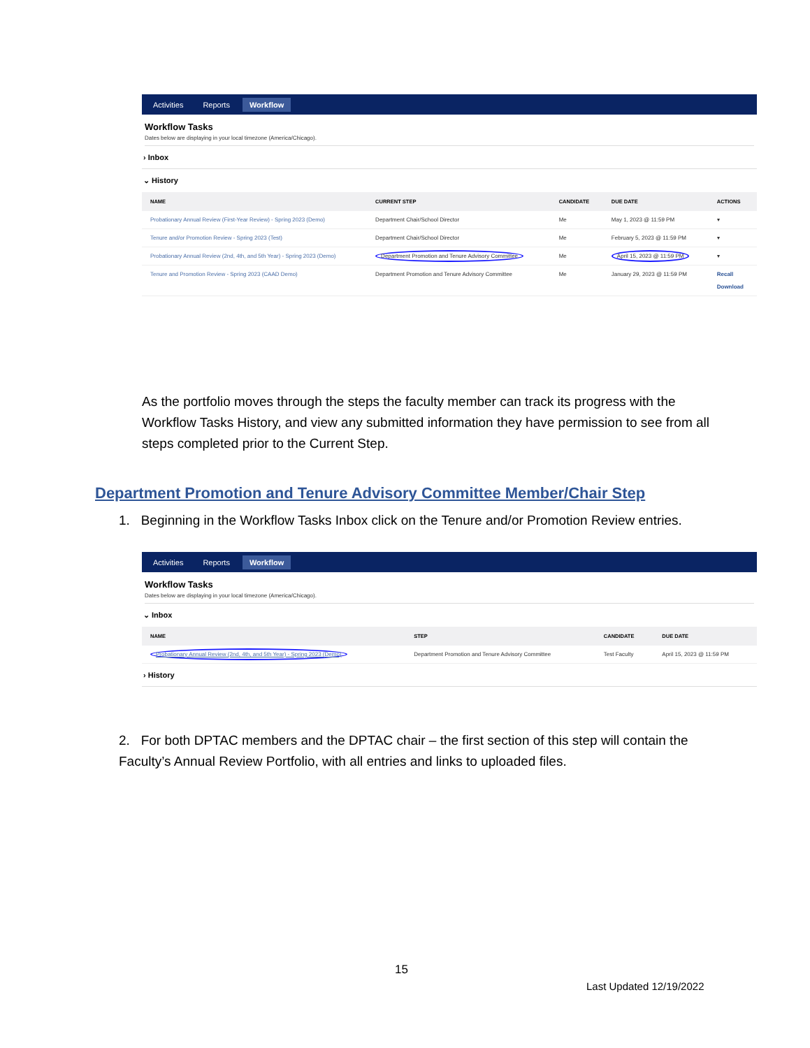Activities Reports Workflow
Workflow Tasks
Dates below are displaying in your local timezone (America/Chicago).
› Inbox
⌄ History
| NAME | CURRENT STEP | CANDIDATE | DUE DATE | ACTIONS |
| --- | --- | --- | --- | --- |
| Probationary Annual Review (First-Year Review) - Spring 2023 (Demo) | Department Chair/School Director | Me | May 1, 2023 @ 11:59 PM | ▾ |
| Tenure and/or Promotion Review - Spring 2023 (Test) | Department Chair/School Director | Me | February 5, 2023 @ 11:59 PM | ▾ |
| Probationary Annual Review (2nd, 4th, and 5th Year) - Spring 2023 (Demo) | Department Promotion and Tenure Advisory Committee | Me | April 15, 2023 @ 11:59 PM | ▾ |
| Tenure and Promotion Review - Spring 2023 (CAAD Demo) | Department Promotion and Tenure Advisory Committee | Me | January 29, 2023 @ 11:59 PM | Recall Download |
As the portfolio moves through the steps the faculty member can track its progress with the Workflow Tasks History, and view any submitted information they have permission to see from all steps completed prior to the Current Step.
Department Promotion and Tenure Advisory Committee Member/Chair Step
1. Beginning in the Workflow Tasks Inbox click on the Tenure and/or Promotion Review entries.
Activities Reports Workflow
Workflow Tasks
Dates below are displaying in your local timezone (America/Chicago).
⌄ Inbox
| NAME | STEP | CANDIDATE | DUE DATE |
| --- | --- | --- | --- |
| Probationary Annual Review (2nd, 4th, and 5th Year) - Spring 2023 (Demo) | Department Promotion and Tenure Advisory Committee | Test Faculty | April 15, 2023 @ 11:59 PM |
› History
2. For both DPTAC members and the DPTAC chair – the first section of this step will contain the Faculty’s Annual Review Portfolio, with all entries and links to uploaded files.
15
Last Updated 12/19/2022